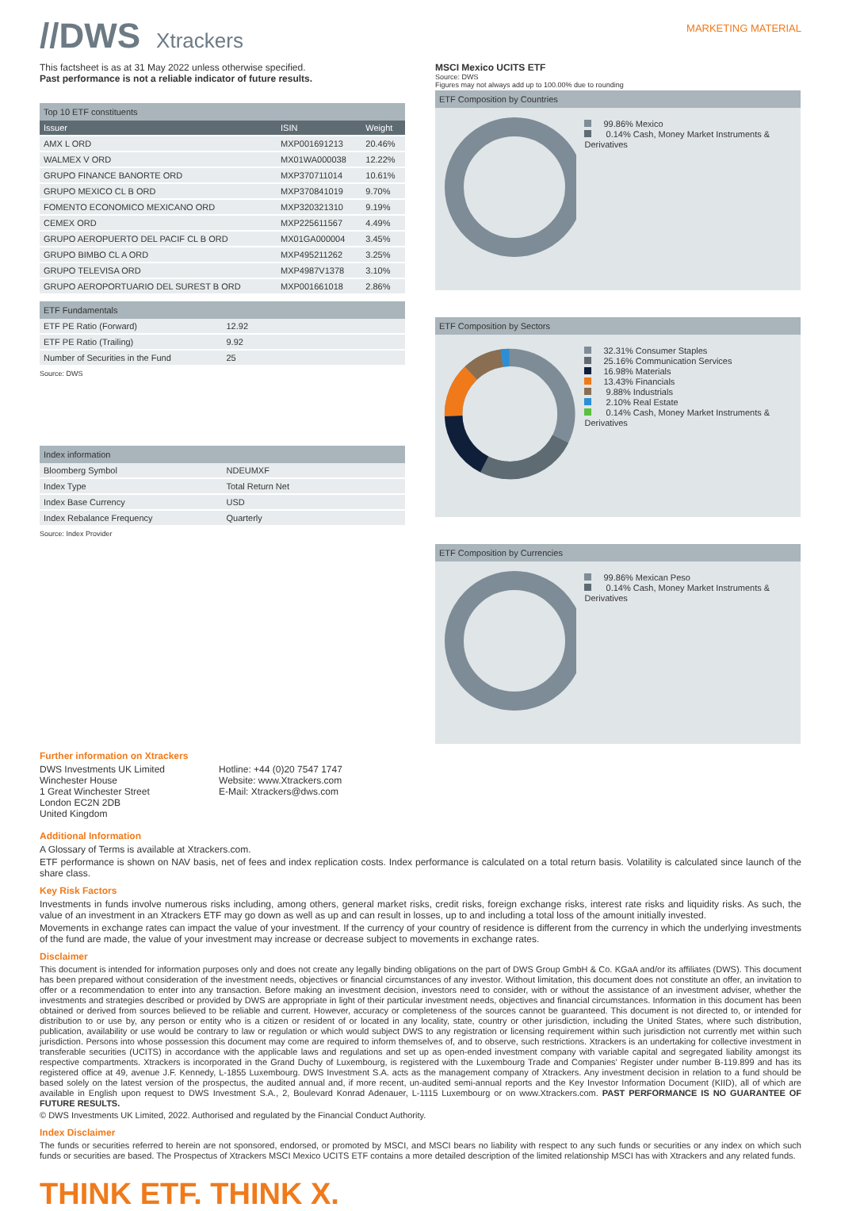//DWS Xtrackers
MARKETING MATERIAL
This factsheet is as at 31 May 2022 unless otherwise specified.
Past performance is not a reliable indicator of future results.
Top 10 ETF constituents
| Issuer | ISIN | Weight |
| --- | --- | --- |
| AMX L ORD | MXP001691213 | 20.46% |
| WALMEX V ORD | MX01WA000038 | 12.22% |
| GRUPO FINANCE BANORTE ORD | MXP370711014 | 10.61% |
| GRUPO MEXICO CL B ORD | MXP370841019 | 9.70% |
| FOMENTO ECONOMICO MEXICANO ORD | MXP320321310 | 9.19% |
| CEMEX ORD | MXP225611567 | 4.49% |
| GRUPO AEROPUERTO DEL PACIF CL B ORD | MX01GA000004 | 3.45% |
| GRUPO BIMBO CL A ORD | MXP495211262 | 3.25% |
| GRUPO TELEVISA ORD | MXP4987V1378 | 3.10% |
| GRUPO AEROPORTUARIO DEL SUREST B ORD | MXP001661018 | 2.86% |
ETF Fundamentals
| ETF PE Ratio (Forward) | 12.92 |
| ETF PE Ratio (Trailing) | 9.92 |
| Number of Securities in the Fund | 25 |
Source: DWS
Index information
| Bloomberg Symbol | NDEUMXF |
| Index Type | Total Return Net |
| Index Base Currency | USD |
| Index Rebalance Frequency | Quarterly |
Source: Index Provider
Further information on Xtrackers
DWS Investments UK Limited
Winchester House
1 Great Winchester Street
London EC2N 2DB
United Kingdom
Hotline: +44 (0)20 7547 1747
Website: www.Xtrackers.com
E-Mail: Xtrackers@dws.com
MSCI Mexico UCITS ETF
Source: DWS
Figures may not always add up to 100.00% due to rounding
ETF Composition by Countries
99.86% Mexico
0.14% Cash, Money Market Instruments & Derivatives
ETF Composition by Sectors
32.31% Consumer Staples
25.16% Communication Services
16.98% Materials
13.43% Financials
9.88% Industrials
2.10% Real Estate
0.14% Cash, Money Market Instruments & Derivatives
ETF Composition by Currencies
99.86% Mexican Peso
0.14% Cash, Money Market Instruments & Derivatives
Additional Information
A Glossary of Terms is available at Xtrackers.com.
ETF performance is shown on NAV basis, net of fees and index replication costs. Index performance is calculated on a total return basis. Volatility is calculated since launch of the share class.
Key Risk Factors
Investments in funds involve numerous risks including, among others, general market risks, credit risks, foreign exchange risks, interest rate risks and liquidity risks. As such, the value of an investment in an Xtrackers ETF may go down as well as up and can result in losses, up to and including a total loss of the amount initially invested.
Movements in exchange rates can impact the value of your investment. If the currency of your country of residence is different from the currency in which the underlying investments of the fund are made, the value of your investment may increase or decrease subject to movements in exchange rates.
Disclaimer
This document is intended for information purposes only and does not create any legally binding obligations on the part of DWS Group GmbH & Co. KGaA and/or its affiliates (DWS). This document has been prepared without consideration of the investment needs, objectives or financial circumstances of any investor. Without limitation, this document does not constitute an offer, an invitation to offer or a recommendation to enter into any transaction. Before making an investment decision, investors need to consider, with or without the assistance of an investment adviser, whether the investments and strategies described or provided by DWS are appropriate in light of their particular investment needs, objectives and financial circumstances. Information in this document has been obtained or derived from sources believed to be reliable and current. However, accuracy or completeness of the sources cannot be guaranteed. This document is not directed to, or intended for distribution to or use by, any person or entity who is a citizen or resident of or located in any locality, state, country or other jurisdiction, including the United States, where such distribution, publication, availability or use would be contrary to law or regulation or which would subject DWS to any registration or licensing requirement within such jurisdiction not currently met within such jurisdiction. Persons into whose possession this document may come are required to inform themselves of, and to observe, such restrictions. Xtrackers is an undertaking for collective investment in transferable securities (UCITS) in accordance with the applicable laws and regulations and set up as open-ended investment company with variable capital and segregated liability amongst its respective compartments. Xtrackers is incorporated in the Grand Duchy of Luxembourg, is registered with the Luxembourg Trade and Companies' Register under number B-119.899 and has its registered office at 49, avenue J.F. Kennedy, L-1855 Luxembourg. DWS Investment S.A. acts as the management company of Xtrackers. Any investment decision in relation to a fund should be based solely on the latest version of the prospectus, the audited annual and, if more recent, un-audited semi-annual reports and the Key Investor Information Document (KIID), all of which are available in English upon request to DWS Investment S.A., 2, Boulevard Konrad Adenauer, L-1115 Luxembourg or on www.Xtrackers.com. PAST PERFORMANCE IS NO GUARANTEE OF FUTURE RESULTS.
© DWS Investments UK Limited, 2022. Authorised and regulated by the Financial Conduct Authority.
Index Disclaimer
The funds or securities referred to herein are not sponsored, endorsed, or promoted by MSCI, and MSCI bears no liability with respect to any such funds or securities or any index on which such funds or securities are based. The Prospectus of Xtrackers MSCI Mexico UCITS ETF contains a more detailed description of the limited relationship MSCI has with Xtrackers and any related funds.
THINK ETF. THINK X.